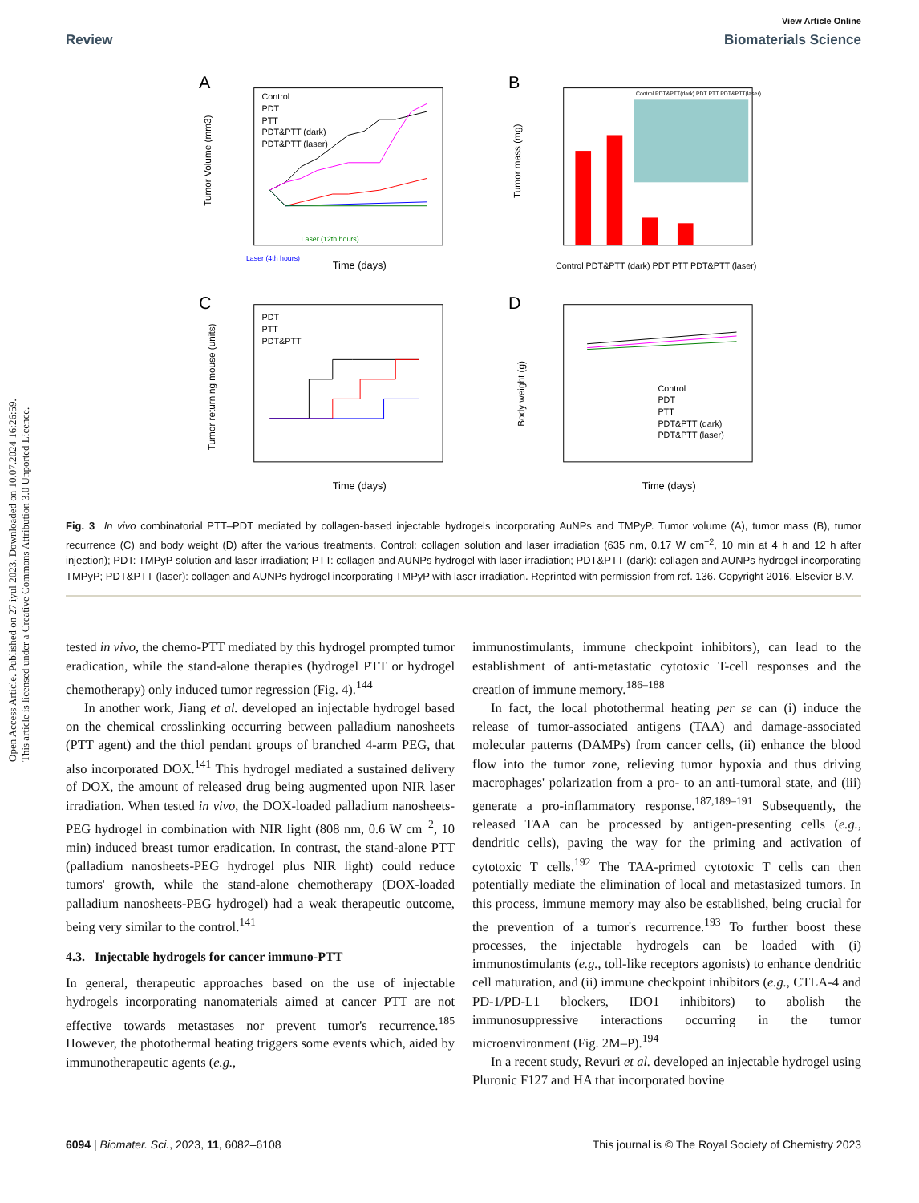Open Access Article. Published on 27 iyul 2023. Downloaded on 10.07.2024 16:26:59.
This article is licensed under a Creative Commons Attribution 3.0 Unported Licence.
View Article Online
Review Biomaterials Science
A
Control
PDT
PTT
PDT&PTT (dark)
PDT&PTT (laser)
Laser (12th hours)
Laser (4th hours)
Time (days)
Tumor Volume (mm3)
B
Control PDT&PTT(dark) PDT PTT PDT&PTT(laser)
Control PDT&PTT (dark) PDT PTT PDT&PTT (laser)
Tumor mass (mg)
C
PDT
PTT
PDT&PTT
Time (days)
Tumor returning mouse (units)
D
Control
PDT
PTT
PDT&PTT (dark)
PDT&PTT (laser)
Time (days)
Body weight (g)
Fig. 3 In vivo combinatorial PTT–PDT mediated by collagen-based injectable hydrogels incorporating AuNPs and TMPyP. Tumor volume (A), tumor mass (B), tumor recurrence (C) and body weight (D) after the various treatments. Control: collagen solution and laser irradiation (635 nm, 0.17 W cm<sup>−2</sup>, 10 min at 4 h and 12 h after injection); PDT: TMPyP solution and laser irradiation; PTT: collagen and AUNPs hydrogel with laser irradiation; PDT&PTT (dark): collagen and AUNPs hydrogel incorporating TMPyP; PDT&PTT (laser): collagen and AUNPs hydrogel incorporating TMPyP with laser irradiation. Reprinted with permission from ref. 136. Copyright 2016, Elsevier B.V.
tested in vivo, the chemo-PTT mediated by this hydrogel prompted tumor eradication, while the stand-alone therapies (hydrogel PTT or hydrogel chemotherapy) only induced tumor regression (Fig. 4).<sup>144</sup>
In another work, Jiang et al. developed an injectable hydrogel based on the chemical crosslinking occurring between palladium nanosheets (PTT agent) and the thiol pendant groups of branched 4-arm PEG, that also incorporated DOX.<sup>141</sup> This hydrogel mediated a sustained delivery of DOX, the amount of released drug being augmented upon NIR laser irradiation. When tested in vivo, the DOX-loaded palladium nanosheets-PEG hydrogel in combination with NIR light (808 nm, 0.6 W cm<sup>−2</sup>, 10 min) induced breast tumor eradication. In contrast, the stand-alone PTT (palladium nanosheets-PEG hydrogel plus NIR light) could reduce tumors' growth, while the stand-alone chemotherapy (DOX-loaded palladium nanosheets-PEG hydrogel) had a weak therapeutic outcome, being very similar to the control.<sup>141</sup>
4.3. Injectable hydrogels for cancer immuno-PTT
In general, therapeutic approaches based on the use of injectable hydrogels incorporating nanomaterials aimed at cancer PTT are not effective towards metastases nor prevent tumor's recurrence.<sup>185</sup> However, the photothermal heating triggers some events which, aided by immunotherapeutic agents (e.g.,
immunostimulants, immune checkpoint inhibitors), can lead to the establishment of anti-metastatic cytotoxic T-cell responses and the creation of immune memory.<sup>186–188</sup>
In fact, the local photothermal heating per se can (i) induce the release of tumor-associated antigens (TAA) and damage-associated molecular patterns (DAMPs) from cancer cells, (ii) enhance the blood flow into the tumor zone, relieving tumor hypoxia and thus driving macrophages' polarization from a pro- to an anti-tumoral state, and (iii) generate a pro-inflammatory response.<sup>187,189–191</sup> Subsequently, the released TAA can be processed by antigen-presenting cells (e.g., dendritic cells), paving the way for the priming and activation of cytotoxic T cells.<sup>192</sup> The TAA-primed cytotoxic T cells can then potentially mediate the elimination of local and metastasized tumors. In this process, immune memory may also be established, being crucial for the prevention of a tumor's recurrence.<sup>193</sup> To further boost these processes, the injectable hydrogels can be loaded with (i) immunostimulants (e.g., toll-like receptors agonists) to enhance dendritic cell maturation, and (ii) immune checkpoint inhibitors (e.g., CTLA-4 and PD-1/PD-L1 blockers, IDO1 inhibitors) to abolish the immunosuppressive interactions occurring in the tumor microenvironment (Fig. 2M–P).<sup>194</sup>
In a recent study, Revuri et al. developed an injectable hydrogel using Pluronic F127 and HA that incorporated bovine
6094 | Biomater. Sci., 2023, 11, 6082–6108 This journal is © The Royal Society of Chemistry 2023